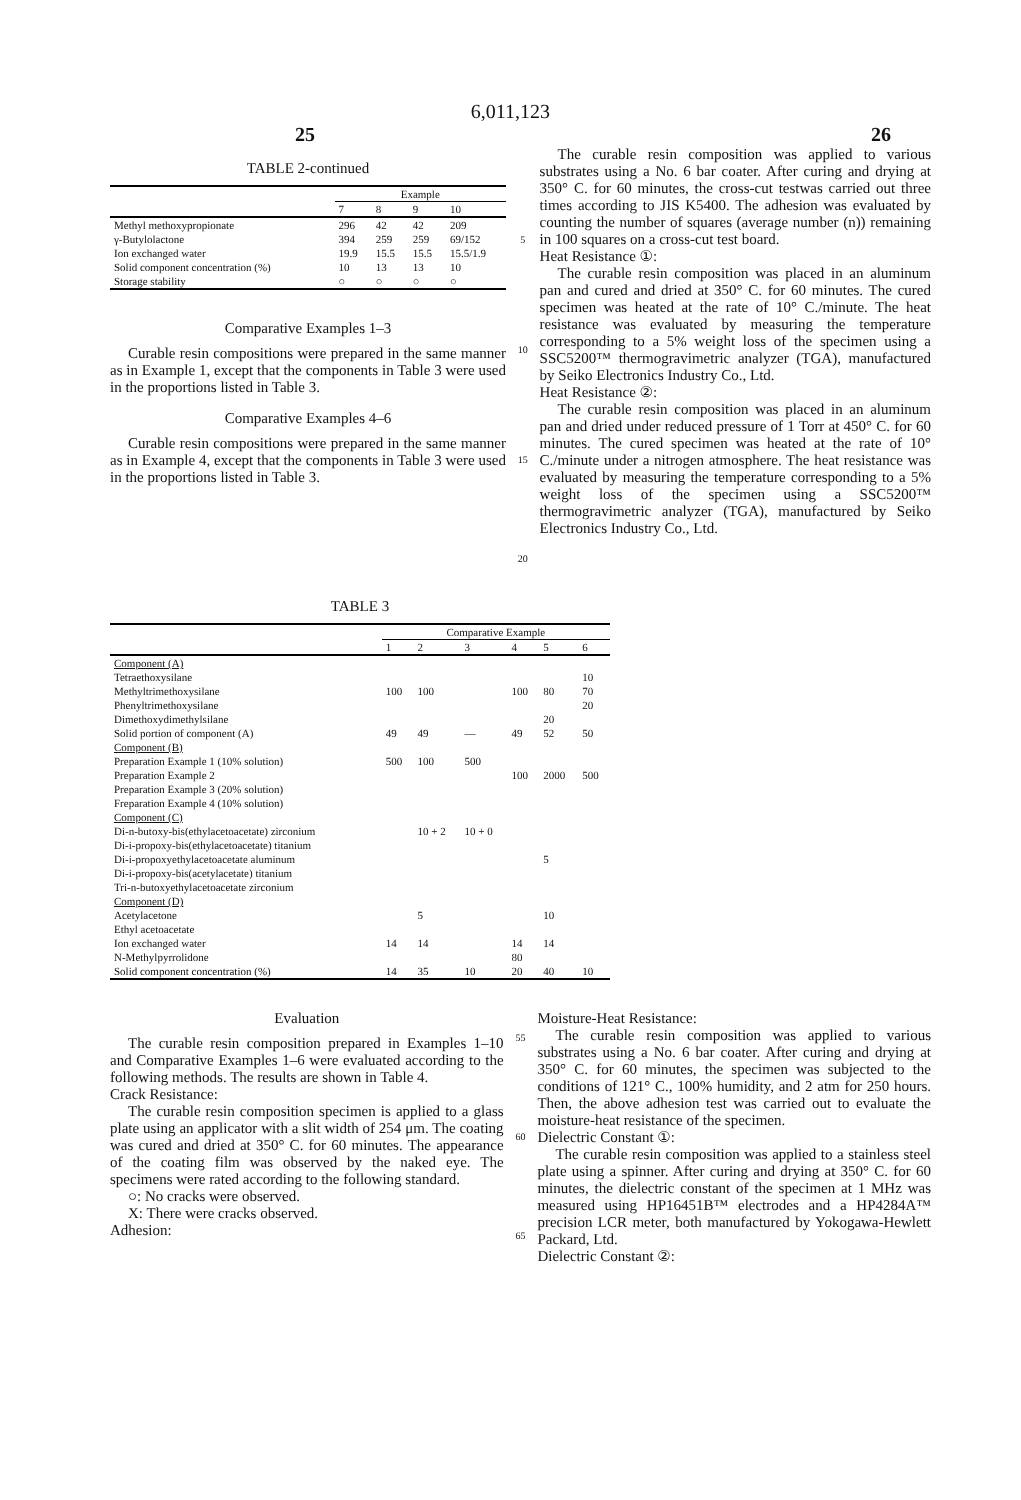6,011,123
25 26
TABLE 2-continued
| | Example | | | |
| --- | --- | --- | --- | --- |
| | 7 | 8 | 9 | 10 |
| Methyl methoxypropionate | 296 | 42 | 42 | 209 |
| γ-Butylolactone | 394 | 259 | 259 | 69/152 |
| Ion exchanged water | 19.9 | 15.5 | 15.5 | 15.5/1.9 |
| Solid component concentration (%) | 10 | 13 | 13 | 10 |
| Storage stability | ○ | ○ | ○ | ○ |
Comparative Examples 1–3
Curable resin compositions were prepared in the same manner as in Example 1, except that the components in Table 3 were used in the proportions listed in Table 3.
Comparative Examples 4–6
Curable resin compositions were prepared in the same manner as in Example 4, except that the components in Table 3 were used in the proportions listed in Table 3.
5
10
15
20
The curable resin composition was applied to various substrates using a No. 6 bar coater. After curing and drying at 350° C. for 60 minutes, the cross-cut testwas carried out three times according to JIS K5400. The adhesion was evaluated by counting the number of squares (average number (n)) remaining in 100 squares on a cross-cut test board.
Heat Resistance ①:
The curable resin composition was placed in an aluminum pan and cured and dried at 350° C. for 60 minutes. The cured specimen was heated at the rate of 10° C./minute. The heat resistance was evaluated by measuring the temperature corresponding to a 5% weight loss of the specimen using a SSC5200™ thermogravimetric analyzer (TGA), manufactured by Seiko Electronics Industry Co., Ltd.
Heat Resistance ②:
The curable resin composition was placed in an aluminum pan and dried under reduced pressure of 1 Torr at 450° C. for 60 minutes. The cured specimen was heated at the rate of 10° C./minute under a nitrogen atmosphere. The heat resistance was evaluated by measuring the temperature corresponding to a 5% weight loss of the specimen using a SSC5200™ thermogravimetric analyzer (TGA), manufactured by Seiko Electronics Industry Co., Ltd.
TABLE 3
| | Comparative Example | | | | | |
| --- | --- | --- | --- | --- | --- | --- |
| | 1 | 2 | 3 | 4 | 5 | 6 |
| Component (A) | | | | | | |
| Tetraethoxysilane | | | | | | 10 |
| Methyltrimethoxysilane | 100 | 100 | | 100 | 80 | 70 |
| Phenyltrimethoxysilane | | | | | | 20 |
| Dimethoxydimethylsilane | | | | | 20 | |
| Solid portion of component (A) | 49 | 49 | — | 49 | 52 | 50 |
| Component (B) | | | | | | |
| Preparation Example 1 (10% solution) | 500 | 100 | 500 | | | |
| Preparation Example 2 | | | | 100 | 2000 | 500 |
| Preparation Example 3 (20% solution) | | | | | | |
| Freparation Example 4 (10% solution) | | | | | | |
| Component (C) | | | | | | |
| Di-n-butoxy-bis(ethylacetoacetate) zirconium | | 10 + 2 | 10 + 0 | | | |
| Di-i-propoxy-bis(ethylacetoacetate) titanium | | | | | | |
| Di-i-propoxyethylacetoacetate aluminum | | | | | 5 | |
| Di-i-propoxy-bis(acetylacetate) titanium | | | | | | |
| Tri-n-butoxyethylacetoacetate zirconium | | | | | | |
| Component (D) | | | | | | |
| Acetylacetone | | 5 | | | 10 | |
| Ethyl acetoacetate | | | | | | |
| Ion exchanged water | 14 | 14 | | 14 | 14 | |
| N-Methylpyrrolidone | | | | 80 | | |
| Solid component concentration (%) | 14 | 35 | 10 | 20 | 40 | 10 |
Evaluation
The curable resin composition prepared in Examples 1–10 and Comparative Examples 1–6 were evaluated according to the following methods. The results are shown in Table 4.
Crack Resistance:
The curable resin composition specimen is applied to a glass plate using an applicator with a slit width of 254 μm. The coating was cured and dried at 350° C. for 60 minutes. The appearance of the coating film was observed by the naked eye. The specimens were rated according to the following standard.
○: No cracks were observed.
X: There were cracks observed.
Adhesion:
55
60
65
Moisture-Heat Resistance:
The curable resin composition was applied to various substrates using a No. 6 bar coater. After curing and drying at 350° C. for 60 minutes, the specimen was subjected to the conditions of 121° C., 100% humidity, and 2 atm for 250 hours. Then, the above adhesion test was carried out to evaluate the moisture-heat resistance of the specimen.
Dielectric Constant ①:
The curable resin composition was applied to a stainless steel plate using a spinner. After curing and drying at 350° C. for 60 minutes, the dielectric constant of the specimen at 1 MHz was measured using HP16451B™ electrodes and a HP4284A™ precision LCR meter, both manufactured by Yokogawa-Hewlett Packard, Ltd.
Dielectric Constant ②: